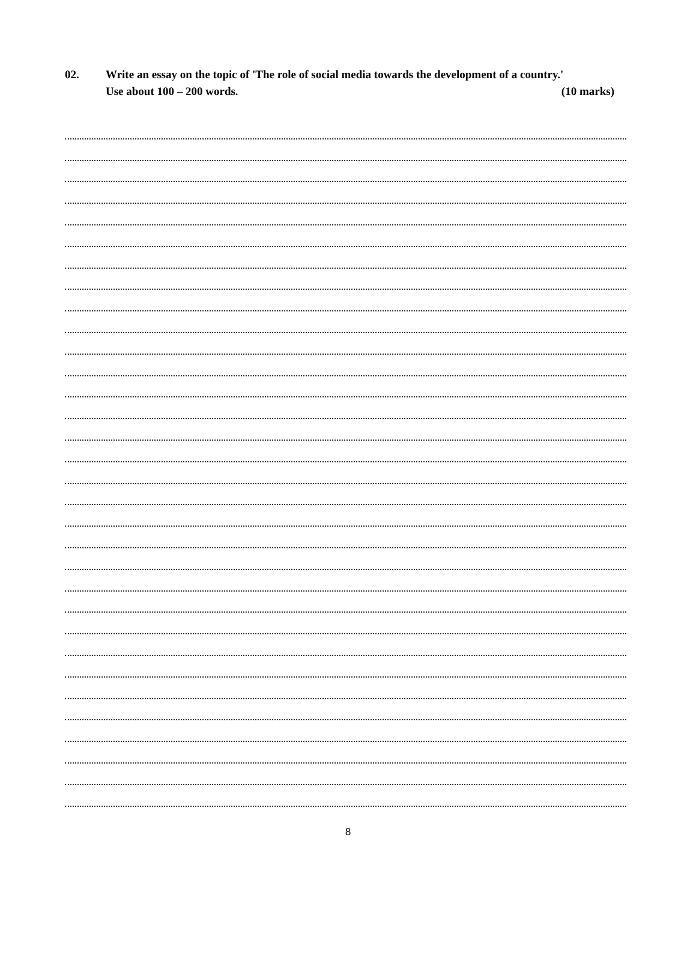02.
Write an essay on the topic of 'The role of social media towards the development of a country.'
Use about 100 – 200 words. (10 marks)
8